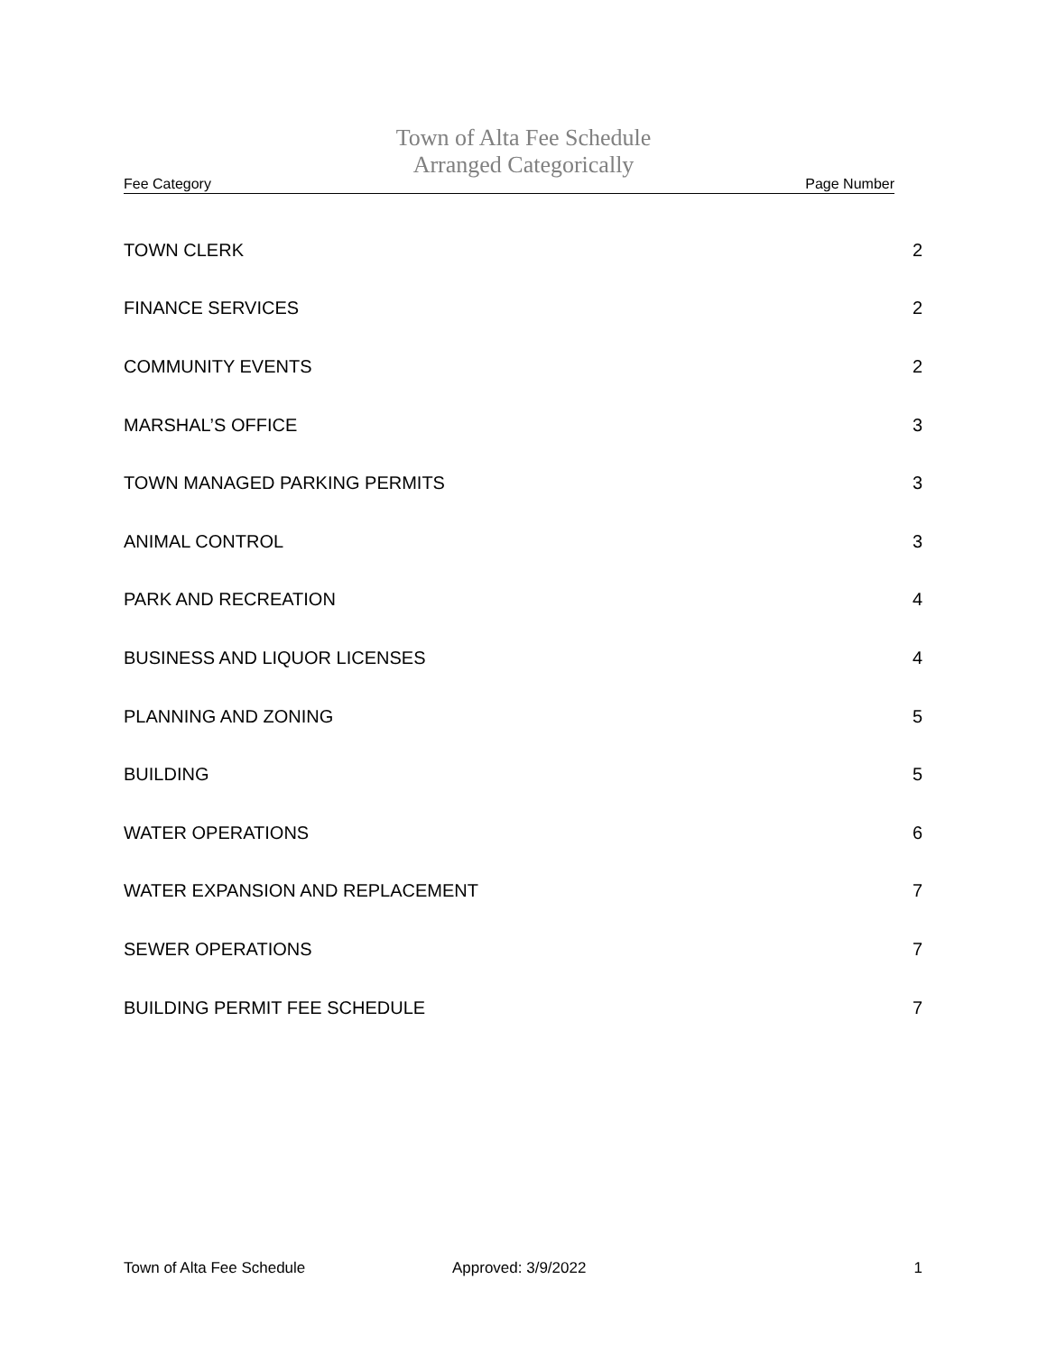Town of Alta Fee Schedule
Arranged Categorically
Fee Category Page Number
TOWN CLERK 2
FINANCE SERVICES 2
COMMUNITY EVENTS 2
MARSHAL’S OFFICE 3
TOWN MANAGED PARKING PERMITS 3
ANIMAL CONTROL 3
PARK AND RECREATION 4
BUSINESS AND LIQUOR LICENSES 4
PLANNING AND ZONING 5
BUILDING 5
WATER OPERATIONS 6
WATER EXPANSION AND REPLACEMENT 7
SEWER OPERATIONS 7
BUILDING PERMIT FEE SCHEDULE 7
Town of Alta Fee Schedule Approved: 3/9/2022 1